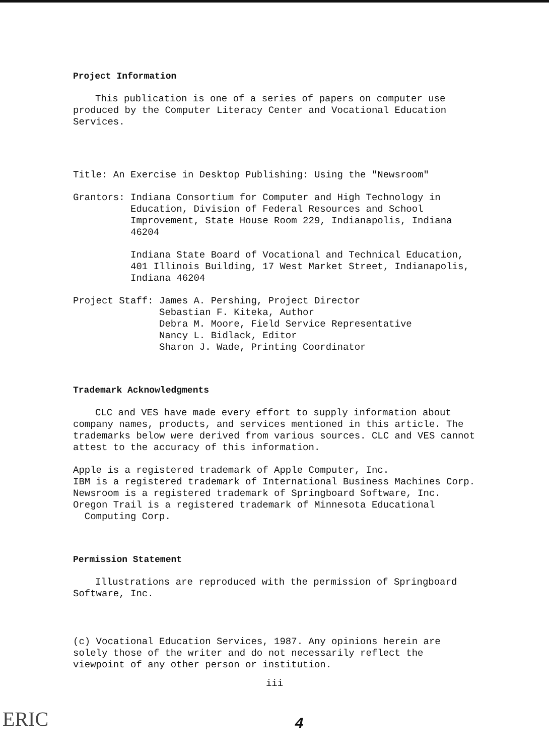Project Information
This publication is one of a series of papers on computer use produced by the Computer Literacy Center and Vocational Education Services.
Title: An Exercise in Desktop Publishing: Using the "Newsroom"
Grantors:
Indiana Consortium for Computer and High Technology in Education, Division of Federal Resources and School Improvement, State House Room 229, Indianapolis, Indiana 46204
Indiana State Board of Vocational and Technical Education, 401 Illinois Building, 17 West Market Street, Indianapolis, Indiana 46204
Project Staff:
James A. Pershing, Project Director
Sebastian F. Kiteka, Author
Debra M. Moore, Field Service Representative
Nancy L. Bidlack, Editor
Sharon J. Wade, Printing Coordinator
Trademark Acknowledgments
CLC and VES have made every effort to supply information about company names, products, and services mentioned in this article. The trademarks below were derived from various sources. CLC and VES cannot attest to the accuracy of this information.
Apple is a registered trademark of Apple Computer, Inc.
IBM is a registered trademark of International Business Machines Corp.
Newsroom is a registered trademark of Springboard Software, Inc.
Oregon Trail is a registered trademark of Minnesota Educational
Computing Corp.
Permission Statement
Illustrations are reproduced with the permission of Springboard Software, Inc.
(c) Vocational Education Services, 1987. Any opinions herein are solely those of the writer and do not necessarily reflect the viewpoint of any other person or institution.
iii
ERIC 4